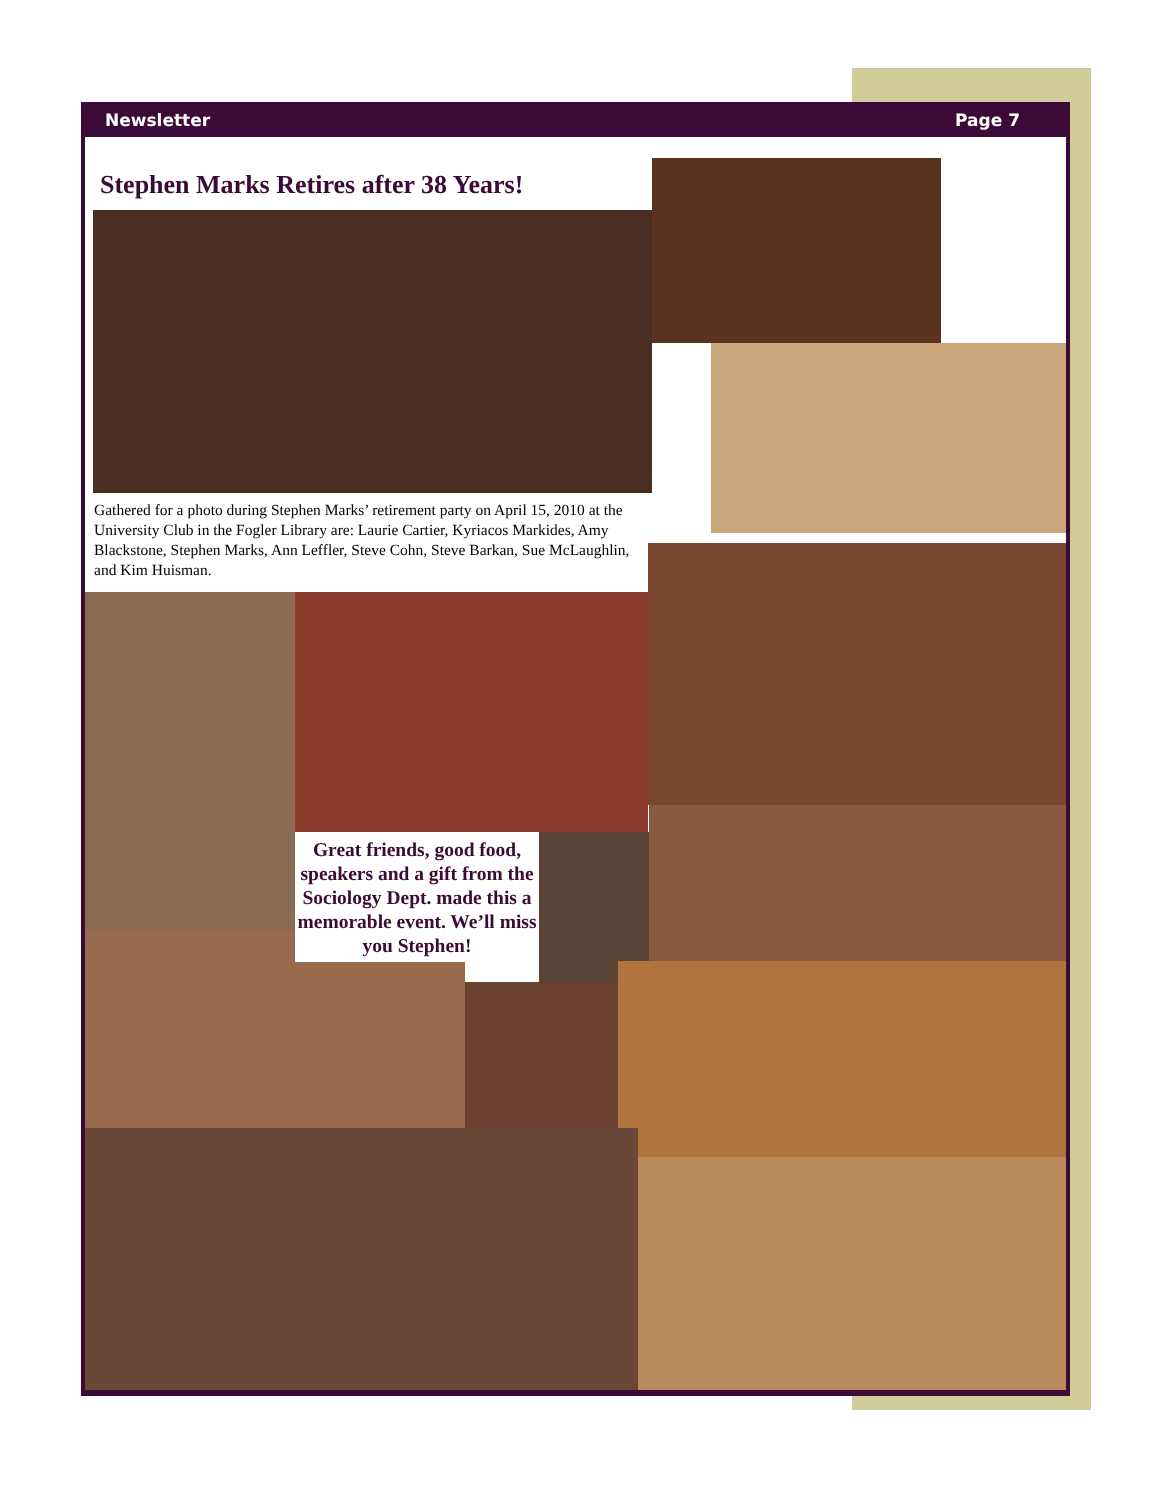Newsletter Page 7
Stephen Marks Retires after 38 Years!
Gathered for a photo during Stephen Marks’ retirement party on April 15, 2010 at the University Club in the Fogler Library are: Laurie Cartier, Kyriacos Markides, Amy Blackstone, Stephen Marks, Ann Leffler, Steve Cohn, Steve Barkan, Sue McLaughlin, and Kim Huisman.
Great friends, good food, speakers and a gift from the Sociology Dept. made this a memorable event. We’ll miss you Stephen!